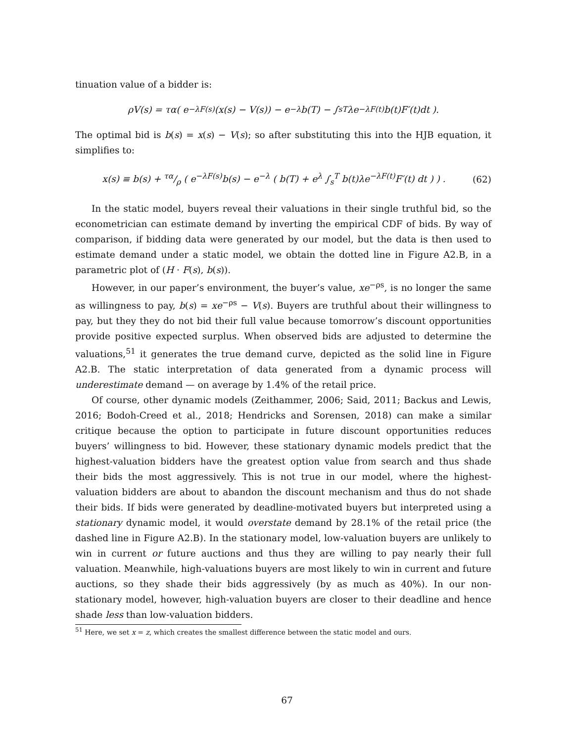tinuation value of a bidder is:
ρV(s) = τα( e<sup>−λF(s)</sup> (x(s) − V(s)) − e<sup>−λ</sup>b(T) − ∫<sub>s</sub><sup>T</sup> λe<sup>−λF(t)</sup>b(t)F′(t)dt ).
The optimal bid is b(s) = x(s) − V(s); so after substituting this into the HJB equation, it simplifies to:
x(s) ≡ b(s) + τα/ρ ( e<sup>−λF(s)</sup>b(s) − e<sup>−λ</sup> ( b(T) + e<sup>λ</sup> ∫<sub>s</sub><sup>T</sup> b(t)λe<sup>−λF(t)</sup>F′(t) dt ) ) . (62)
In the static model, buyers reveal their valuations in their single truthful bid, so the econometrician can estimate demand by inverting the empirical CDF of bids. By way of comparison, if bidding data were generated by our model, but the data is then used to estimate demand under a static model, we obtain the dotted line in Figure A2.B, in a parametric plot of (H · F(s), b(s)).
However, in our paper’s environment, the buyer’s value, xe<sup>−ρs</sup>, is no longer the same as willingness to pay, b(s) = xe<sup>−ρs</sup> − V(s). Buyers are truthful about their willingness to pay, but they they do not bid their full value because tomorrow’s discount opportunities provide positive expected surplus. When observed bids are adjusted to determine the valuations,<sup>51</sup> it generates the true demand curve, depicted as the solid line in Figure A2.B. The static interpretation of data generated from a dynamic process will underestimate demand — on average by 1.4% of the retail price.
Of course, other dynamic models (Zeithammer, 2006; Said, 2011; Backus and Lewis, 2016; Bodoh-Creed et al., 2018; Hendricks and Sorensen, 2018) can make a similar critique because the option to participate in future discount opportunities reduces buyers’ willingness to bid. However, these stationary dynamic models predict that the highest-valuation bidders have the greatest option value from search and thus shade their bids the most aggressively. This is not true in our model, where the highest-valuation bidders are about to abandon the discount mechanism and thus do not shade their bids. If bids were generated by deadline-motivated buyers but interpreted using a stationary dynamic model, it would overstate demand by 28.1% of the retail price (the dashed line in Figure A2.B). In the stationary model, low-valuation buyers are unlikely to win in current or future auctions and thus they are willing to pay nearly their full valuation. Meanwhile, high-valuations buyers are most likely to win in current and future auctions, so they shade their bids aggressively (by as much as 40%). In our non-stationary model, however, high-valuation buyers are closer to their deadline and hence shade less than low-valuation bidders.
<sup>51</sup> Here, we set x = z, which creates the smallest difference between the static model and ours.
67